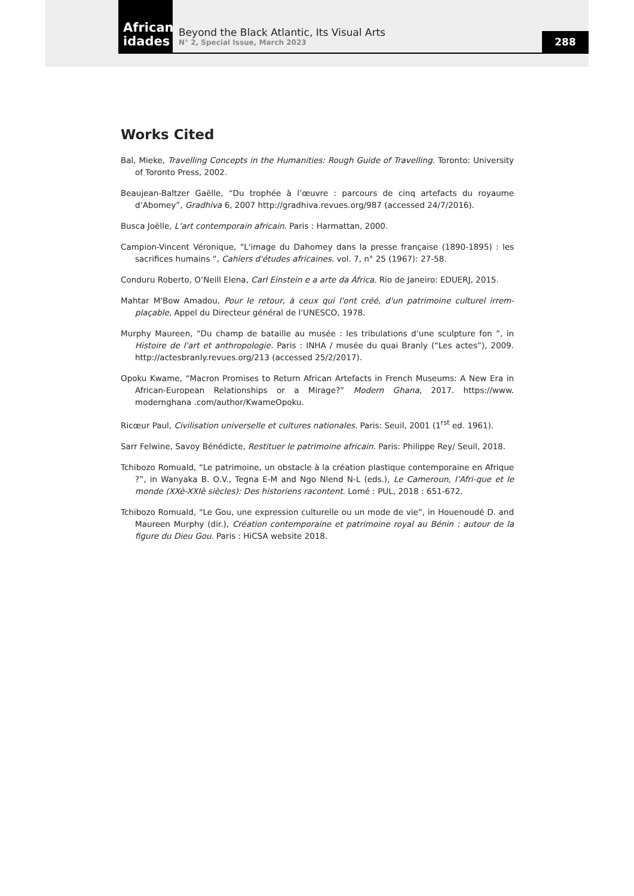African
idades
Beyond the Black Atlantic, Its Visual Arts
N° 2, Special Issue, March 2023
288
Works Cited
Bal, Mieke, Travelling Concepts in the Humanities: Rough Guide of Travelling. Toronto: University of Toronto Press, 2002.
Beaujean-Baltzer Gaëlle, “Du trophée à l’œuvre : parcours de cinq artefacts du royaume d’Abomey”, Gradhiva 6, 2007 http://gradhiva.revues.org/987 (accessed 24/7/2016).
Busca Joëlle, L’art contemporain africain. Paris : Harmattan, 2000.
Campion-Vincent Véronique, “L'image du Dahomey dans la presse française (1890-1895) : les sacrifices humains ”, Cahiers d'études africaines. vol. 7, n° 25 (1967): 27-58.
Conduru Roberto, O’Neill Elena, Carl Einstein e a arte da África. Rio de Janeiro: EDUERJ, 2015.
Mahtar M'Bow Amadou, Pour le retour, à ceux qui l'ont créé, d'un patrimoine culturel irrem-plaçable, Appel du Directeur général de l'UNESCO, 1978.
Murphy Maureen, “Du champ de bataille au musée : les tribulations d’une sculpture fon ”, in Histoire de l'art et anthropologie. Paris : INHA / musée du quai Branly (“Les actes”), 2009. http://actesbranly.revues.org/213 (accessed 25/2/2017).
Opoku Kwame, “Macron Promises to Return African Artefacts in French Museums: A New Era in African-European Relationships or a Mirage?” Modern Ghana, 2017. https://www. modernghana .com/author/KwameOpoku.
Ricœur Paul, Civilisation universelle et cultures nationales. Paris: Seuil, 2001 (1<sup>rst</sup> ed. 1961).
Sarr Felwine, Savoy Bénédicte, Restituer le patrimoine africain. Paris: Philippe Rey/ Seuil, 2018.
Tchibozo Romuald, “Le patrimoine, un obstacle à la création plastique contemporaine en Afrique ?”, in Wanyaka B. O.V., Tegna E-M and Ngo Nlend N-L (eds.), Le Cameroun, l’Afri-que et le monde (XXè-XXIè siècles): Des historiens racontent. Lomé : PUL, 2018 : 651-672.
Tchibozo Romuald, “Le Gou, une expression culturelle ou un mode de vie”, in Houenoudé D. and Maureen Murphy (dir.), Création contemporaine et patrimoine royal au Bénin : autour de la figure du Dieu Gou. Paris : HiCSA website 2018.